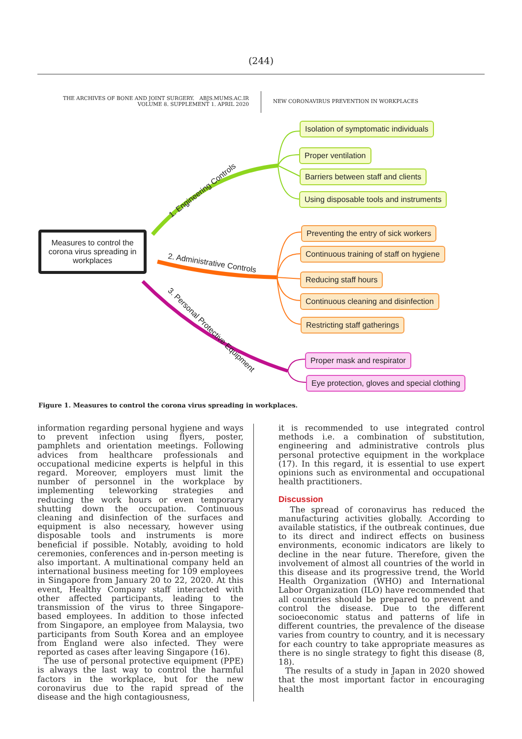(244)
THE ARCHIVES OF BONE AND JOINT SURGERY. ABJS.MUMS.AC.IR
VOLUME 8. SUPPLEMENT 1. APRIL 2020
NEW CORONAVIRUS PREVENTION IN WORKPLACES
Measures to control the corona virus spreading in workplaces
1. Engineering Controls
2. Administrative Controls
3. Personal Protective Equipment
Isolation of symptomatic individuals
Proper ventilation
Barriers between staff and clients
Using disposable tools and instruments
Preventing the entry of sick workers
Continuous training of staff on hygiene
Reducing staff hours
Continuous cleaning and disinfection
Restricting staff gatherings
Proper mask and respirator
Eye protection, gloves and special clothing
Figure 1. Measures to control the corona virus spreading in workplaces.
information regarding personal hygiene and ways to prevent infection using flyers, poster, pamphlets and orientation meetings. Following advices from healthcare professionals and occupational medicine experts is helpful in this regard. Moreover, employers must limit the number of personnel in the workplace by implementing teleworking strategies and reducing the work hours or even temporary shutting down the occupation. Continuous cleaning and disinfection of the surfaces and equipment is also necessary, however using disposable tools and instruments is more beneficial if possible. Notably, avoiding to hold ceremonies, conferences and in-person meeting is also important. A multinational company held an international business meeting for 109 employees in Singapore from January 20 to 22, 2020. At this event, Healthy Company staff interacted with other affected participants, leading to the transmission of the virus to three Singapore-based employees. In addition to those infected from Singapore, an employee from Malaysia, two participants from South Korea and an employee from England were also infected. They were reported as cases after leaving Singapore (16).
The use of personal protective equipment (PPE) is always the last way to control the harmful factors in the workplace, but for the new coronavirus due to the rapid spread of the disease and the high contagiousness,
it is recommended to use integrated control methods i.e. a combination of substitution, engineering and administrative controls plus personal protective equipment in the workplace (17). In this regard, it is essential to use expert opinions such as environmental and occupational health practitioners.
Discussion
The spread of coronavirus has reduced the manufacturing activities globally. According to available statistics, if the outbreak continues, due to its direct and indirect effects on business environments, economic indicators are likely to decline in the near future. Therefore, given the involvement of almost all countries of the world in this disease and its progressive trend, the World Health Organization (WHO) and International Labor Organization (ILO) have recommended that all countries should be prepared to prevent and control the disease. Due to the different socioeconomic status and patterns of life in different countries, the prevalence of the disease varies from country to country, and it is necessary for each country to take appropriate measures as there is no single strategy to fight this disease (8, 18).
The results of a study in Japan in 2020 showed that the most important factor in encouraging health